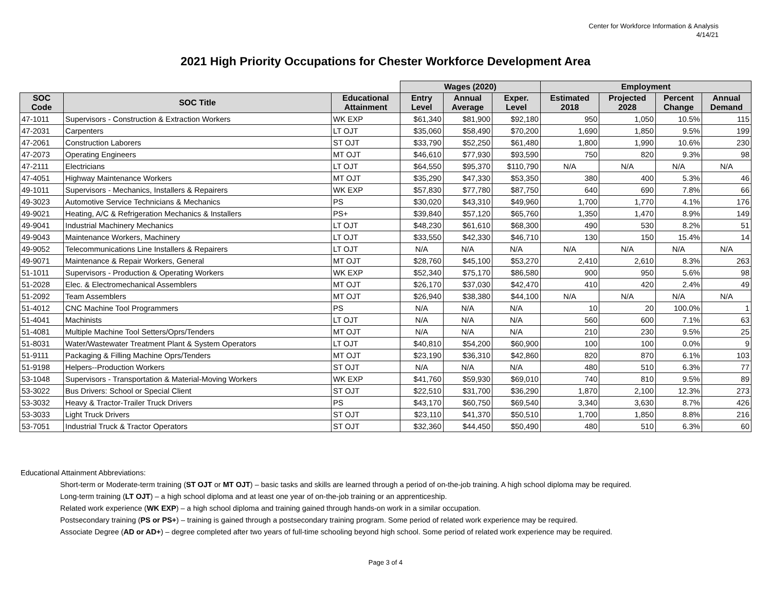Center for Workforce Information & Analysis
4/14/21
2021 High Priority Occupations for Chester Workforce Development Area
| | | | Wages (2020) | | | Employment | | | |
| --- | --- | --- | --- | --- | --- | --- | --- | --- | --- |
| SOC Code | SOC Title | Educational Attainment | Entry Level | Annual Average | Exper. Level | Estimated 2018 | Projected 2028 | Percent Change | Annual Demand |
| 47-1011 | Supervisors - Construction & Extraction Workers | WK EXP | $61,340 | $81,900 | $92,180 | 950 | 1,050 | 10.5% | 115 |
| 47-2031 | Carpenters | LT OJT | $35,060 | $58,490 | $70,200 | 1,690 | 1,850 | 9.5% | 199 |
| 47-2061 | Construction Laborers | ST OJT | $33,790 | $52,250 | $61,480 | 1,800 | 1,990 | 10.6% | 230 |
| 47-2073 | Operating Engineers | MT OJT | $46,610 | $77,930 | $93,590 | 750 | 820 | 9.3% | 98 |
| 47-2111 | Electricians | LT OJT | $64,550 | $95,370 | $110,790 | N/A | N/A | N/A | N/A |
| 47-4051 | Highway Maintenance Workers | MT OJT | $35,290 | $47,330 | $53,350 | 380 | 400 | 5.3% | 46 |
| 49-1011 | Supervisors - Mechanics, Installers & Repairers | WK EXP | $57,830 | $77,780 | $87,750 | 640 | 690 | 7.8% | 66 |
| 49-3023 | Automotive Service Technicians & Mechanics | PS | $30,020 | $43,310 | $49,960 | 1,700 | 1,770 | 4.1% | 176 |
| 49-9021 | Heating, A/C & Refrigeration Mechanics & Installers | PS+ | $39,840 | $57,120 | $65,760 | 1,350 | 1,470 | 8.9% | 149 |
| 49-9041 | Industrial Machinery Mechanics | LT OJT | $48,230 | $61,610 | $68,300 | 490 | 530 | 8.2% | 51 |
| 49-9043 | Maintenance Workers, Machinery | LT OJT | $33,550 | $42,330 | $46,710 | 130 | 150 | 15.4% | 14 |
| 49-9052 | Telecommunications Line Installers & Repairers | LT OJT | N/A | N/A | N/A | N/A | N/A | N/A | N/A |
| 49-9071 | Maintenance & Repair Workers, General | MT OJT | $28,760 | $45,100 | $53,270 | 2,410 | 2,610 | 8.3% | 263 |
| 51-1011 | Supervisors - Production & Operating Workers | WK EXP | $52,340 | $75,170 | $86,580 | 900 | 950 | 5.6% | 98 |
| 51-2028 | Elec. & Electromechanical Assemblers | MT OJT | $26,170 | $37,030 | $42,470 | 410 | 420 | 2.4% | 49 |
| 51-2092 | Team Assemblers | MT OJT | $26,940 | $38,380 | $44,100 | N/A | N/A | N/A | N/A |
| 51-4012 | CNC Machine Tool Programmers | PS | N/A | N/A | N/A | 10 | 20 | 100.0% | 1 |
| 51-4041 | Machinists | LT OJT | N/A | N/A | N/A | 560 | 600 | 7.1% | 63 |
| 51-4081 | Multiple Machine Tool Setters/Oprs/Tenders | MT OJT | N/A | N/A | N/A | 210 | 230 | 9.5% | 25 |
| 51-8031 | Water/Wastewater Treatment Plant & System Operators | LT OJT | $40,810 | $54,200 | $60,900 | 100 | 100 | 0.0% | 9 |
| 51-9111 | Packaging & Filling Machine Oprs/Tenders | MT OJT | $23,190 | $36,310 | $42,860 | 820 | 870 | 6.1% | 103 |
| 51-9198 | Helpers--Production Workers | ST OJT | N/A | N/A | N/A | 480 | 510 | 6.3% | 77 |
| 53-1048 | Supervisors - Transportation & Material-Moving Workers | WK EXP | $41,760 | $59,930 | $69,010 | 740 | 810 | 9.5% | 89 |
| 53-3022 | Bus Drivers: School or Special Client | ST OJT | $22,510 | $31,700 | $36,290 | 1,870 | 2,100 | 12.3% | 273 |
| 53-3032 | Heavy & Tractor-Trailer Truck Drivers | PS | $43,170 | $60,750 | $69,540 | 3,340 | 3,630 | 8.7% | 426 |
| 53-3033 | Light Truck Drivers | ST OJT | $23,110 | $41,370 | $50,510 | 1,700 | 1,850 | 8.8% | 216 |
| 53-7051 | Industrial Truck & Tractor Operators | ST OJT | $32,360 | $44,450 | $50,490 | 480 | 510 | 6.3% | 60 |
Educational Attainment Abbreviations:
Short-term or Moderate-term training (ST OJT or MT OJT) – basic tasks and skills are learned through a period of on-the-job training. A high school diploma may be required.
Long-term training (LT OJT) – a high school diploma and at least one year of on-the-job training or an apprenticeship.
Related work experience (WK EXP) – a high school diploma and training gained through hands-on work in a similar occupation.
Postsecondary training (PS or PS+) – training is gained through a postsecondary training program. Some period of related work experience may be required.
Associate Degree (AD or AD+) – degree completed after two years of full-time schooling beyond high school. Some period of related work experience may be required.
Page 3 of 4